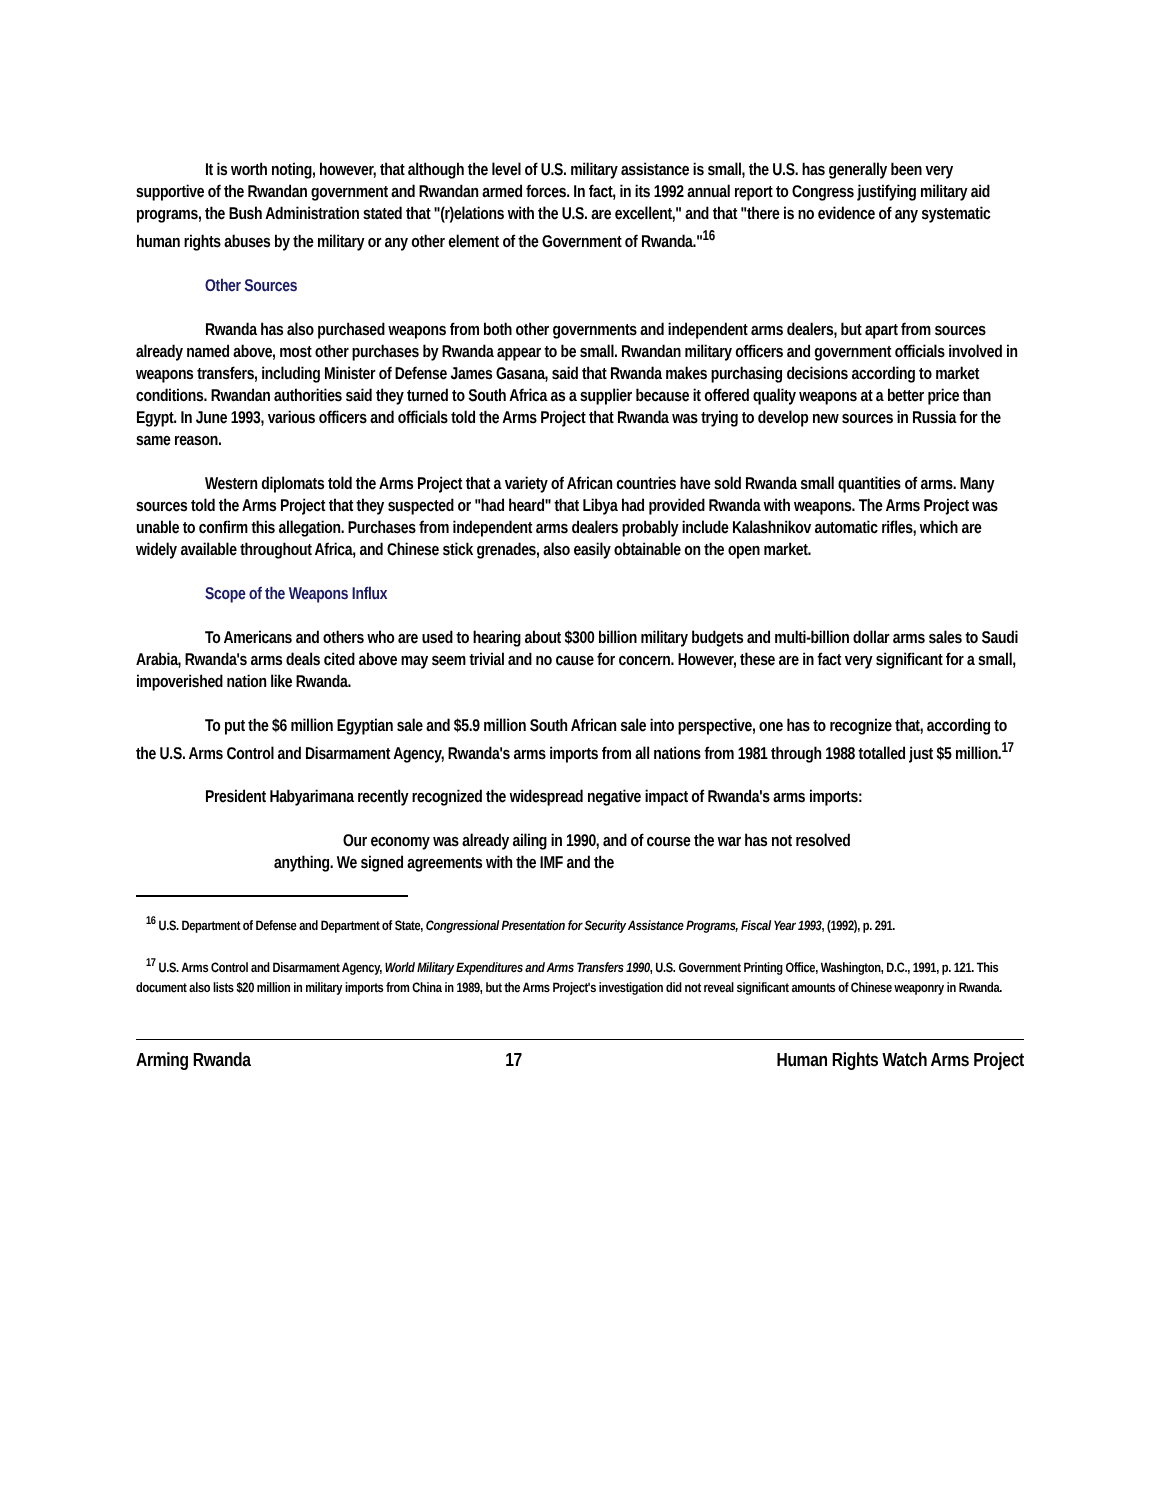It is worth noting, however, that although the level of U.S. military assistance is small, the U.S. has generally been very supportive of the Rwandan government and Rwandan armed forces. In fact, in its 1992 annual report to Congress justifying military aid programs, the Bush Administration stated that "(r)elations with the U.S. are excellent," and that "there is no evidence of any systematic human rights abuses by the military or any other element of the Government of Rwanda."<sup>16</sup>
Other Sources
Rwanda has also purchased weapons from both other governments and independent arms dealers, but apart from sources already named above, most other purchases by Rwanda appear to be small. Rwandan military officers and government officials involved in weapons transfers, including Minister of Defense James Gasana, said that Rwanda makes purchasing decisions according to market conditions. Rwandan authorities said they turned to South Africa as a supplier because it offered quality weapons at a better price than Egypt. In June 1993, various officers and officials told the Arms Project that Rwanda was trying to develop new sources in Russia for the same reason.
Western diplomats told the Arms Project that a variety of African countries have sold Rwanda small quantities of arms. Many sources told the Arms Project that they suspected or "had heard" that Libya had provided Rwanda with weapons. The Arms Project was unable to confirm this allegation. Purchases from independent arms dealers probably include Kalashnikov automatic rifles, which are widely available throughout Africa, and Chinese stick grenades, also easily obtainable on the open market.
Scope of the Weapons Influx
To Americans and others who are used to hearing about $300 billion military budgets and multi-billion dollar arms sales to Saudi Arabia, Rwanda's arms deals cited above may seem trivial and no cause for concern. However, these are in fact very significant for a small, impoverished nation like Rwanda.
To put the $6 million Egyptian sale and $5.9 million South African sale into perspective, one has to recognize that, according to the U.S. Arms Control and Disarmament Agency, Rwanda's arms imports from all nations from 1981 through 1988 totalled just $5 million.<sup>17</sup>
President Habyarimana recently recognized the widespread negative impact of Rwanda's arms imports:
Our economy was already ailing in 1990, and of course the war has not resolved anything. We signed agreements with the IMF and the
<sup>16</sup> U.S. Department of Defense and Department of State, Congressional Presentation for Security Assistance Programs, Fiscal Year 1993, (1992), p. 291.
<sup>17</sup> U.S. Arms Control and Disarmament Agency, World Military Expenditures and Arms Transfers 1990, U.S. Government Printing Office, Washington, D.C., 1991, p. 121. This document also lists $20 million in military imports from China in 1989, but the Arms Project's investigation did not reveal significant amounts of Chinese weaponry in Rwanda.
Arming Rwanda 17 Human Rights Watch Arms Project